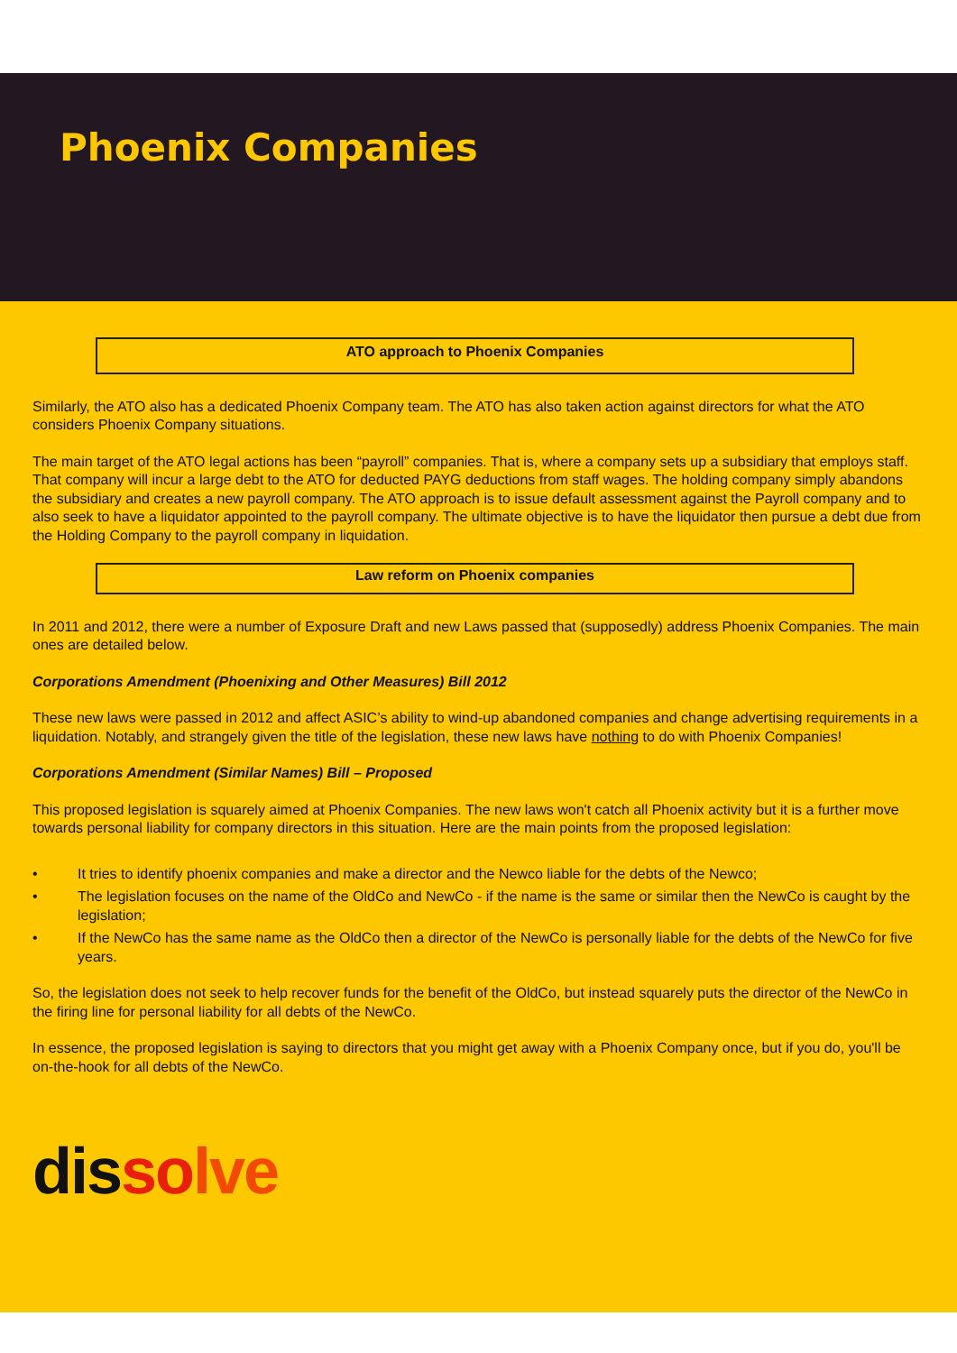Phoenix Companies
ATO approach to Phoenix Companies
Similarly, the ATO also has a dedicated Phoenix Company team. The ATO has also taken action against directors for what the ATO considers Phoenix Company situations.
The main target of the ATO legal actions has been “payroll” companies. That is, where a company sets up a subsidiary that employs staff. That company will incur a large debt to the ATO for deducted PAYG deductions from staff wages. The holding company simply abandons the subsidiary and creates a new payroll company. The ATO approach is to issue default assessment against the Payroll company and to also seek to have a liquidator appointed to the payroll company. The ultimate objective is to have the liquidator then pursue a debt due from the Holding Company to the payroll company in liquidation.
Law reform on Phoenix companies
In 2011 and 2012, there were a number of Exposure Draft and new Laws passed that (supposedly) address Phoenix Companies. The main ones are detailed below.
Corporations Amendment (Phoenixing and Other Measures) Bill 2012
These new laws were passed in 2012 and affect ASIC’s ability to wind-up abandoned companies and change advertising requirements in a liquidation. Notably, and strangely given the title of the legislation, these new laws have nothing to do with Phoenix Companies!
Corporations Amendment (Similar Names) Bill – Proposed
This proposed legislation is squarely aimed at Phoenix Companies. The new laws won't catch all Phoenix activity but it is a further move towards personal liability for company directors in this situation. Here are the main points from the proposed legislation:
• It tries to identify phoenix companies and make a director and the Newco liable for the debts of the Newco;
• The legislation focuses on the name of the OldCo and NewCo - if the name is the same or similar then the NewCo is caught by the legislation;
• If the NewCo has the same name as the OldCo then a director of the NewCo is personally liable for the debts of the NewCo for five years.
So, the legislation does not seek to help recover funds for the benefit of the OldCo, but instead squarely puts the director of the NewCo in the firing line for personal liability for all debts of the NewCo.
In essence, the proposed legislation is saying to directors that you might get away with a Phoenix Company once, but if you do, you'll be on-the-hook for all debts of the NewCo.
dis so lve